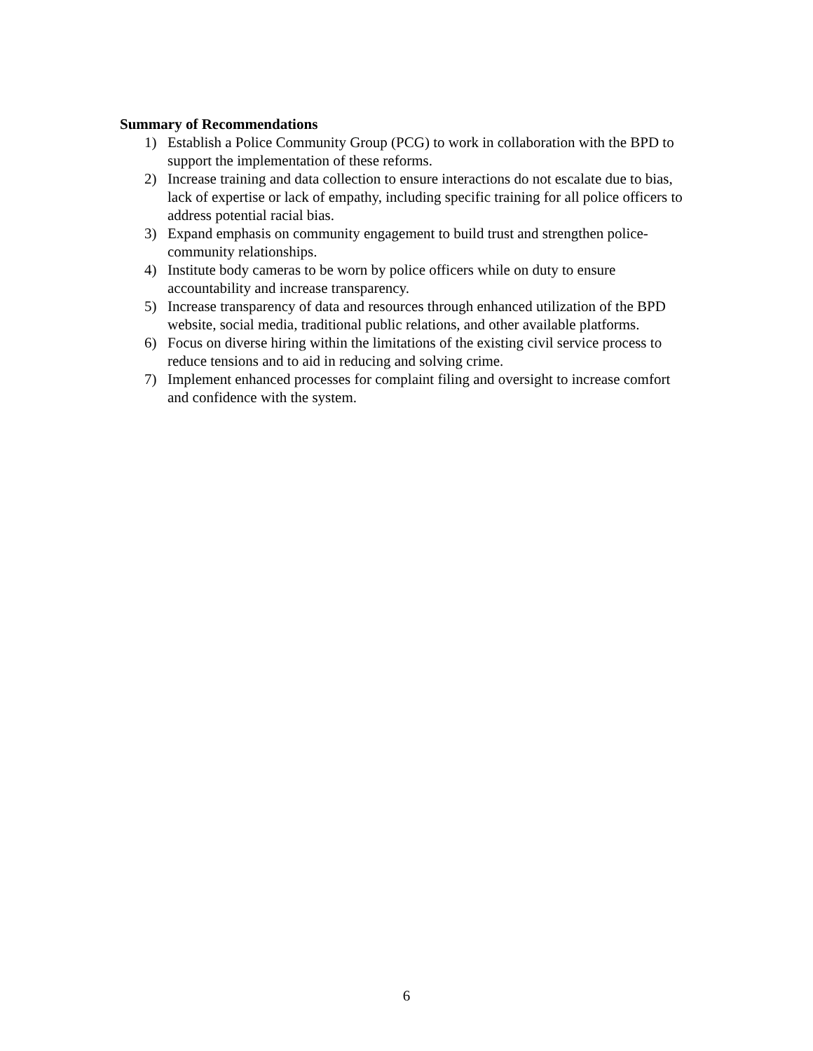Summary of Recommendations
1) Establish a Police Community Group (PCG) to work in collaboration with the BPD to support the implementation of these reforms.
2) Increase training and data collection to ensure interactions do not escalate due to bias, lack of expertise or lack of empathy, including specific training for all police officers to address potential racial bias.
3) Expand emphasis on community engagement to build trust and strengthen police-community relationships.
4) Institute body cameras to be worn by police officers while on duty to ensure accountability and increase transparency.
5) Increase transparency of data and resources through enhanced utilization of the BPD website, social media, traditional public relations, and other available platforms.
6) Focus on diverse hiring within the limitations of the existing civil service process to reduce tensions and to aid in reducing and solving crime.
7) Implement enhanced processes for complaint filing and oversight to increase comfort and confidence with the system.
6